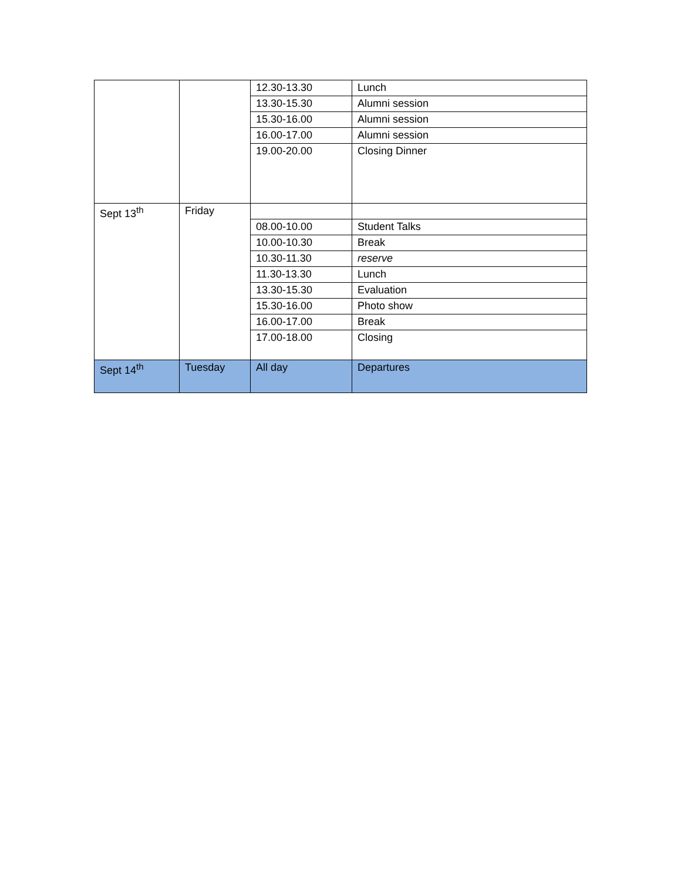| | | 12.30-13.30 | Lunch |
| | | 13.30-15.30 | Alumni session |
| | | 15.30-16.00 | Alumni session |
| | | 16.00-17.00 | Alumni session |
| | | 19.00-20.00 | Closing Dinner |
| Sept 13<sup>th</sup> | Friday | | |
| | | 08.00-10.00 | Student Talks |
| | | 10.00-10.30 | Break |
| | | 10.30-11.30 | reserve |
| | | 11.30-13.30 | Lunch |
| | | 13.30-15.30 | Evaluation |
| | | 15.30-16.00 | Photo show |
| | | 16.00-17.00 | Break |
| | | 17.00-18.00 | Closing |
| Sept 14<sup>th</sup> | Tuesday | All day | Departures |